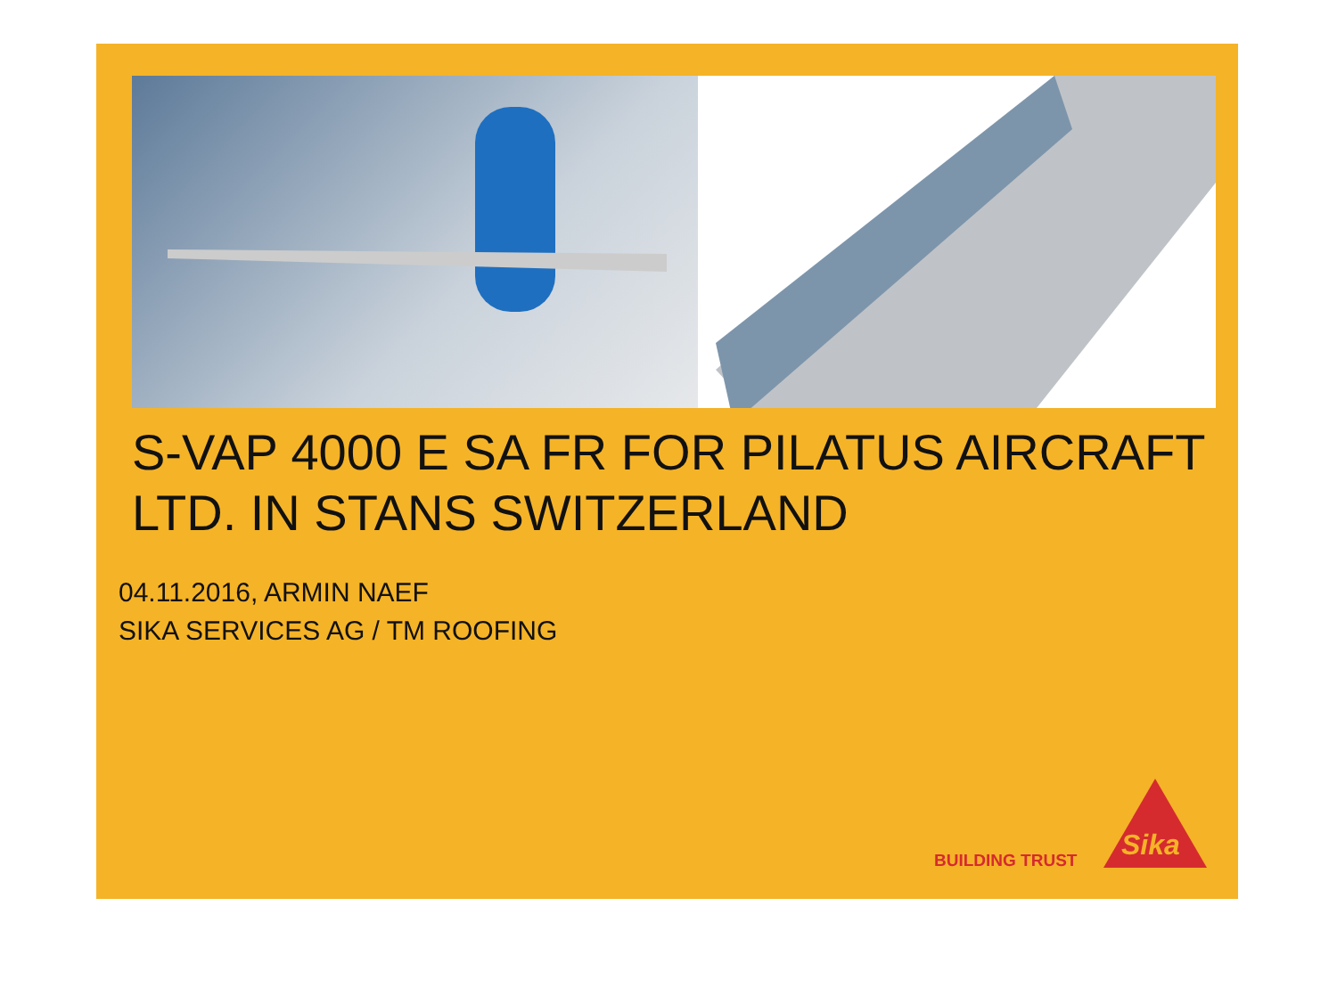S-VAP 4000 E SA FR FOR PILATUS AIRCRAFT
LTD. IN STANS SWITZERLAND
04.11.2016, ARMIN NAEF
SIKA SERVICES AG / TM ROOFING
BUILDING TRUST
Sika